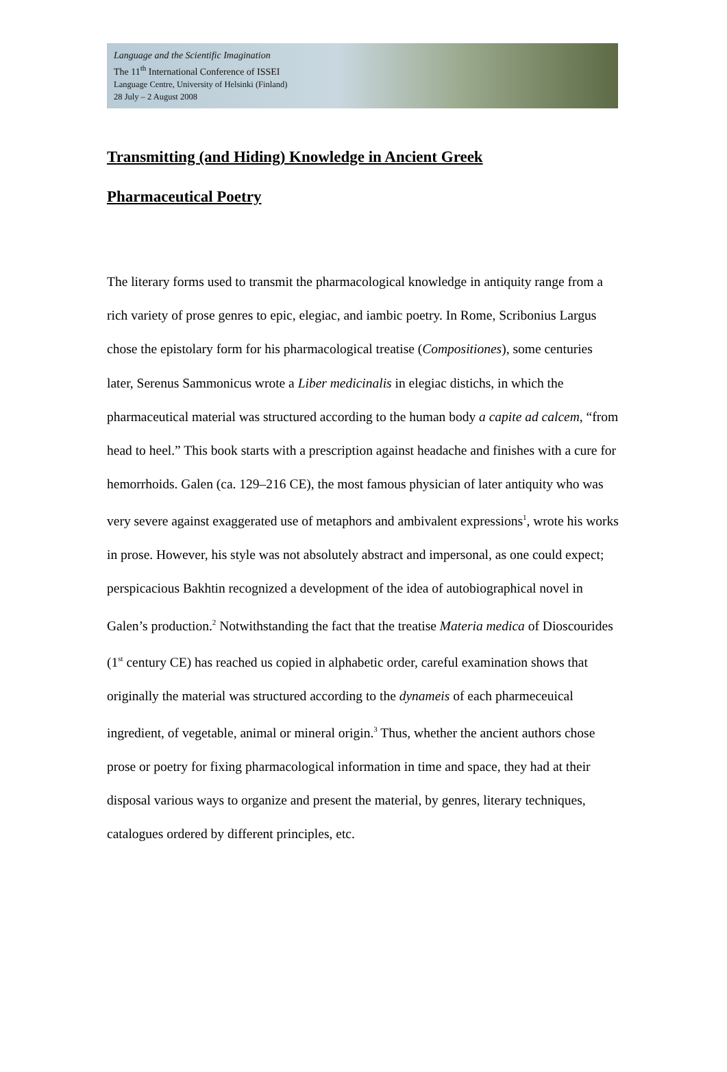Language and the Scientific Imagination
The 11<sup>th</sup> International Conference of ISSEI
Language Centre, University of Helsinki (Finland)
28 July – 2 August 2008
Transmitting (and Hiding) Knowledge in Ancient Greek
Pharmaceutical Poetry
The literary forms used to transmit the pharmacological knowledge in antiquity range from a rich variety of prose genres to epic, elegiac, and iambic poetry. In Rome, Scribonius Largus chose the epistolary form for his pharmacological treatise (Compositiones), some centuries later, Serenus Sammonicus wrote a Liber medicinalis in elegiac distichs, in which the pharmaceutical material was structured according to the human body a capite ad calcem, “from head to heel.” This book starts with a prescription against headache and finishes with a cure for hemorrhoids. Galen (ca. 129–216 CE), the most famous physician of later antiquity who was very severe against exaggerated use of metaphors and ambivalent expressions<sup>1</sup>, wrote his works in prose. However, his style was not absolutely abstract and impersonal, as one could expect; perspicacious Bakhtin recognized a development of the idea of autobiographical novel in Galen’s production.<sup>2</sup> Notwithstanding the fact that the treatise Materia medica of Dioscourides (1<sup>st</sup> century CE) has reached us copied in alphabetic order, careful examination shows that originally the material was structured according to the dynameis of each pharmeceuical ingredient, of vegetable, animal or mineral origin.<sup>3</sup> Thus, whether the ancient authors chose prose or poetry for fixing pharmacological information in time and space, they had at their disposal various ways to organize and present the material, by genres, literary techniques, catalogues ordered by different principles, etc.